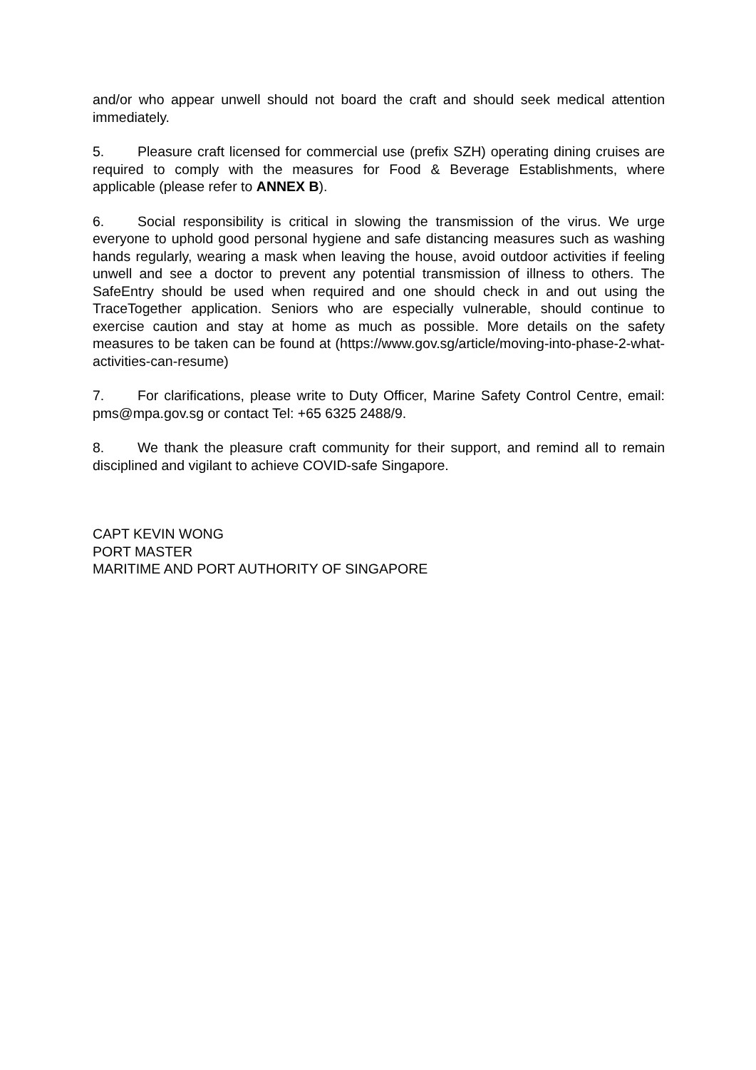and/or who appear unwell should not board the craft and should seek medical attention immediately.
5. Pleasure craft licensed for commercial use (prefix SZH) operating dining cruises are required to comply with the measures for Food & Beverage Establishments, where applicable (please refer to ANNEX B).
6. Social responsibility is critical in slowing the transmission of the virus. We urge everyone to uphold good personal hygiene and safe distancing measures such as washing hands regularly, wearing a mask when leaving the house, avoid outdoor activities if feeling unwell and see a doctor to prevent any potential transmission of illness to others. The SafeEntry should be used when required and one should check in and out using the TraceTogether application. Seniors who are especially vulnerable, should continue to exercise caution and stay at home as much as possible. More details on the safety measures to be taken can be found at (https://www.gov.sg/article/moving-into-phase-2-what-activities-can-resume)
7. For clarifications, please write to Duty Officer, Marine Safety Control Centre, email: pms@mpa.gov.sg or contact Tel: +65 6325 2488/9.
8. We thank the pleasure craft community for their support, and remind all to remain disciplined and vigilant to achieve COVID-safe Singapore.
CAPT KEVIN WONG
PORT MASTER
MARITIME AND PORT AUTHORITY OF SINGAPORE